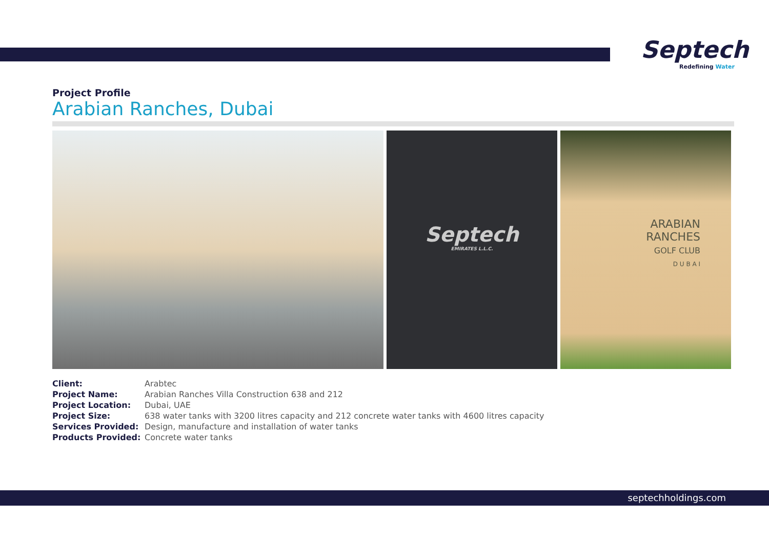Septech
Redefining Water
Project Profile
Arabian Ranches, Dubai
Septech
EMIRATES L.L.C.
ARABIAN
RANCHES
GOLF CLUB
D U B A I
| Client: | Arabtec |
| Project Name: | Arabian Ranches Villa Construction 638 and 212 |
| Project Location: | Dubai, UAE |
| Project Size: | 638 water tanks with 3200 litres capacity and 212 concrete water tanks with 4600 litres capacity |
| Services Provided: | Design, manufacture and installation of water tanks |
| Products Provided: | Concrete water tanks |
septechholdings.com